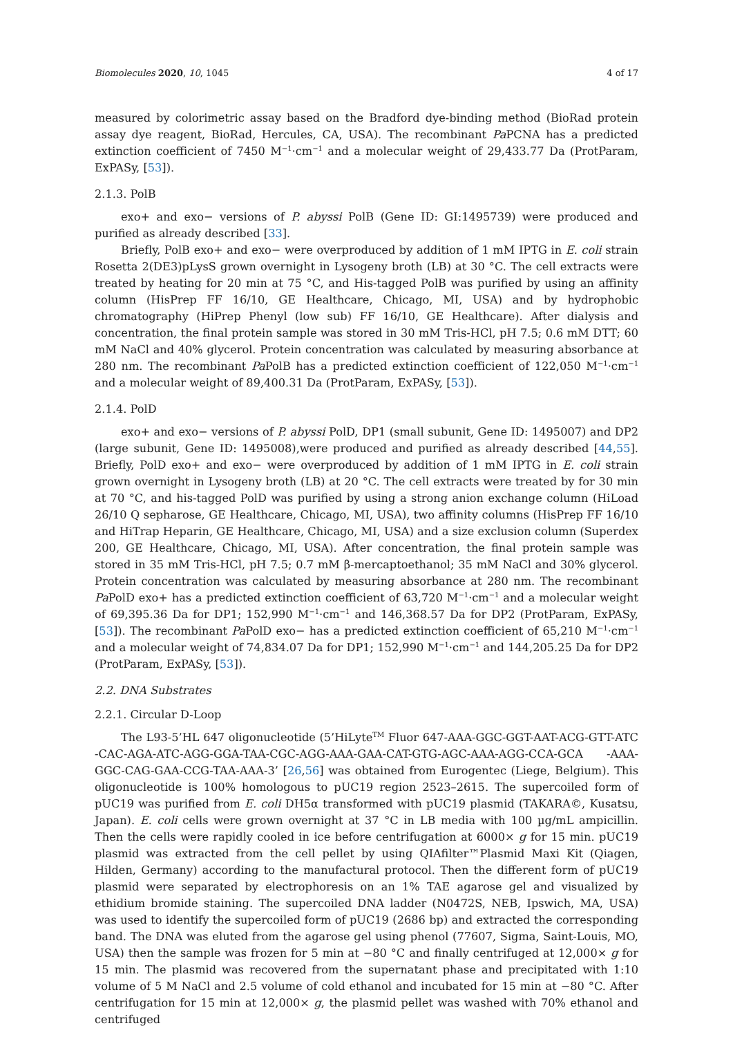Biomolecules 2020, 10, 1045 4 of 17
measured by colorimetric assay based on the Bradford dye-binding method (BioRad protein assay dye reagent, BioRad, Hercules, CA, USA). The recombinant Pa PCNA has a predicted extinction coefficient of 7450 M<sup>−1</sup>·cm<sup>−1</sup> and a molecular weight of 29,433.77 Da (ProtParam, ExPASy, [53]).
2.1.3. PolB
exo+ and exo− versions of P. abyssi PolB (Gene ID: GI:1495739) were produced and purified as already described [33].
Briefly, PolB exo+ and exo− were overproduced by addition of 1 mM IPTG in E. coli strain Rosetta 2(DE3)pLysS grown overnight in Lysogeny broth (LB) at 30 °C. The cell extracts were treated by heating for 20 min at 75 °C, and His-tagged PolB was purified by using an affinity column (HisPrep FF 16/10, GE Healthcare, Chicago, MI, USA) and by hydrophobic chromatography (HiPrep Phenyl (low sub) FF 16/10, GE Healthcare). After dialysis and concentration, the final protein sample was stored in 30 mM Tris-HCl, pH 7.5; 0.6 mM DTT; 60 mM NaCl and 40% glycerol. Protein concentration was calculated by measuring absorbance at 280 nm. The recombinant Pa PolB has a predicted extinction coefficient of 122,050 M<sup>−1</sup>·cm<sup>−1</sup> and a molecular weight of 89,400.31 Da (ProtParam, ExPASy, [53]).
2.1.4. PolD
exo+ and exo− versions of P. abyssi PolD, DP1 (small subunit, Gene ID: 1495007) and DP2 (large subunit, Gene ID: 1495008),were produced and purified as already described [44,55]. Briefly, PolD exo+ and exo− were overproduced by addition of 1 mM IPTG in E. coli strain grown overnight in Lysogeny broth (LB) at 20 °C. The cell extracts were treated by for 30 min at 70 °C, and his-tagged PolD was purified by using a strong anion exchange column (HiLoad 26/10 Q sepharose, GE Healthcare, Chicago, MI, USA), two affinity columns (HisPrep FF 16/10 and HiTrap Heparin, GE Healthcare, Chicago, MI, USA) and a size exclusion column (Superdex 200, GE Healthcare, Chicago, MI, USA). After concentration, the final protein sample was stored in 35 mM Tris-HCl, pH 7.5; 0.7 mM β-mercaptoethanol; 35 mM NaCl and 30% glycerol. Protein concentration was calculated by measuring absorbance at 280 nm. The recombinant Pa PolD exo+ has a predicted extinction coefficient of 63,720 M<sup>−1</sup>·cm<sup>−1</sup> and a molecular weight of 69,395.36 Da for DP1; 152,990 M<sup>−1</sup>·cm<sup>−1</sup> and 146,368.57 Da for DP2 (ProtParam, ExPASy, [53]). The recombinant Pa PolD exo− has a predicted extinction coefficient of 65,210 M<sup>−1</sup>·cm<sup>−1</sup> and a molecular weight of 74,834.07 Da for DP1; 152,990 M<sup>−1</sup>·cm<sup>−1</sup> and 144,205.25 Da for DP2 (ProtParam, ExPASy, [53]).
2.2. DNA Substrates
2.2.1. Circular D-Loop
The L93-5’HL 647 oligonucleotide (5’HiLyte<sup>TM</sup> Fluor 647-AAA-GGC-GGT-AAT-ACG-GTT-ATC -CAC-AGA-ATC-AGG-GGA-TAA-CGC-AGG-AAA-GAA-CAT-GTG-AGC-AAA-AGG-CCA-GCA -AAA-GGC-CAG-GAA-CCG-TAA-AAA-3’ [26,56] was obtained from Eurogentec (Liege, Belgium). This oligonucleotide is 100% homologous to pUC19 region 2523–2615. The supercoiled form of pUC19 was purified from E. coli DH5α transformed with pUC19 plasmid (TAKARA©, Kusatsu, Japan). E. coli cells were grown overnight at 37 °C in LB media with 100 µg/mL ampicillin. Then the cells were rapidly cooled in ice before centrifugation at 6000× g for 15 min. pUC19 plasmid was extracted from the cell pellet by using QIAfilter™Plasmid Maxi Kit (Qiagen, Hilden, Germany) according to the manufactural protocol. Then the different form of pUC19 plasmid were separated by electrophoresis on an 1% TAE agarose gel and visualized by ethidium bromide staining. The supercoiled DNA ladder (N0472S, NEB, Ipswich, MA, USA) was used to identify the supercoiled form of pUC19 (2686 bp) and extracted the corresponding band. The DNA was eluted from the agarose gel using phenol (77607, Sigma, Saint-Louis, MO, USA) then the sample was frozen for 5 min at −80 °C and finally centrifuged at 12,000× g for 15 min. The plasmid was recovered from the supernatant phase and precipitated with 1:10 volume of 5 M NaCl and 2.5 volume of cold ethanol and incubated for 15 min at −80 °C. After centrifugation for 15 min at 12,000× g, the plasmid pellet was washed with 70% ethanol and centrifuged